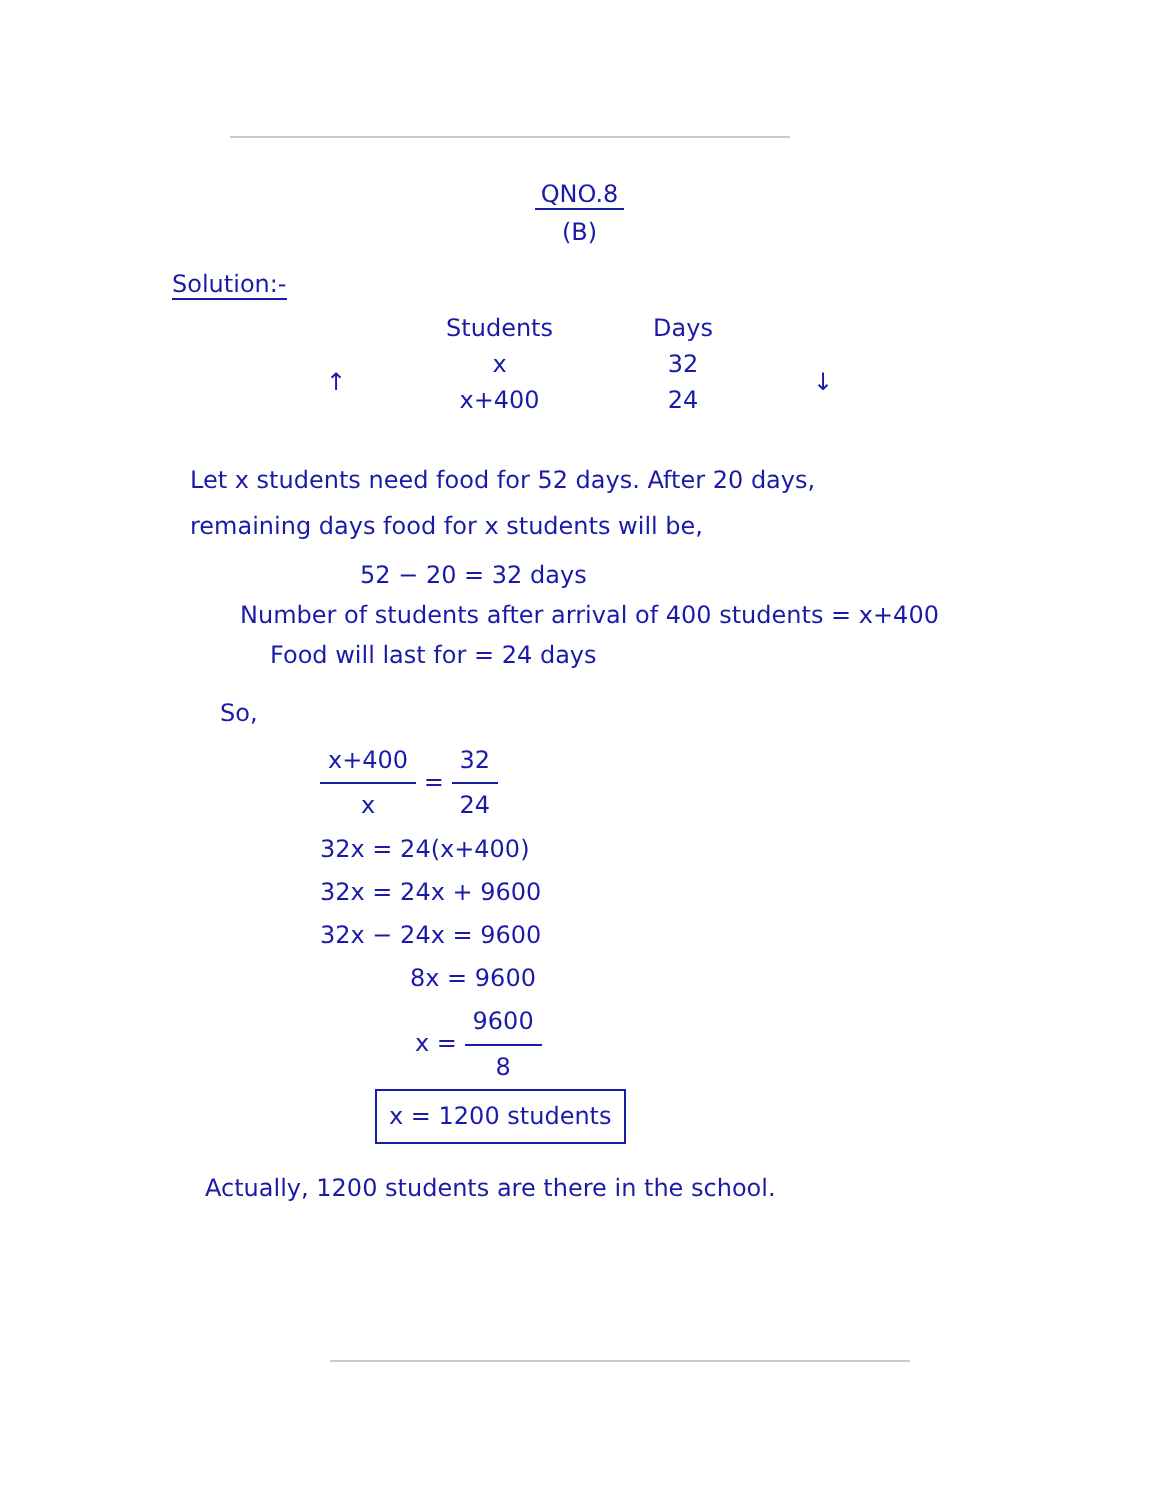QNO.8
(B)
Solution:-
| | Students | Days | |
| --- | --- | --- | --- |
| ↑ | x | 32 | ↓ |
| | x+400 | 24 | |
Let x students need food for 52 days. After 20 days,
remaining days food for x students will be,
52 − 20 = 32 days
Number of students after arrival of 400 students = x+400
Food will last for = 24 days
So,
x+400 x = 32 24
32x = 24(x+400)
32x = 24x + 9600
32x − 24x = 9600
8x = 9600
x = 9600 8
x = 1200 students
Actually, 1200 students are there in the school.